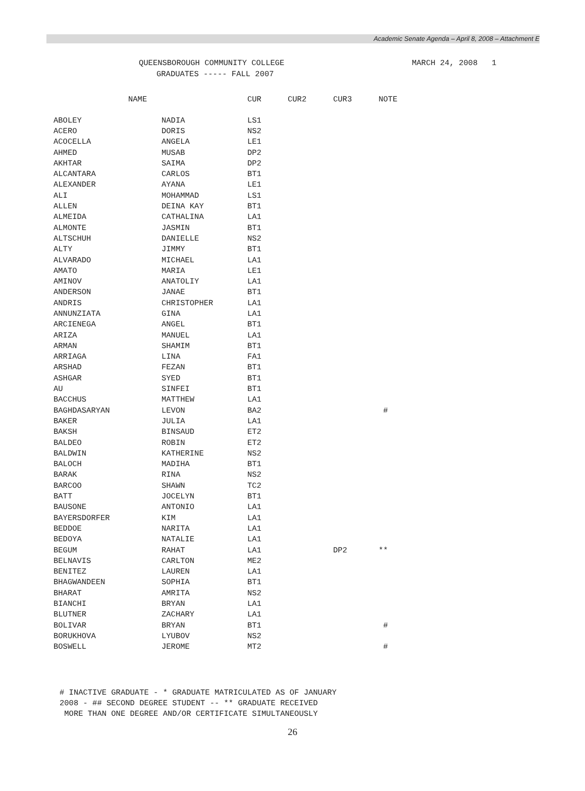Academic Senate Agenda – April 8, 2008 – Attachment E
QUEENSBOROUGH COMMUNITY COLLEGE
GRADUATES ----- FALL 2007
MARCH 24, 2008 1
| NAME | | CUR | CUR2 | CUR3 | NOTE |
| --- | --- | --- | --- | --- | --- |
| ABOLEY | NADIA | LS1 | | | |
| ACERO | DORIS | NS2 | | | |
| ACOCELLA | ANGELA | LE1 | | | |
| AHMED | MUSAB | DP2 | | | |
| AKHTAR | SAIMA | DP2 | | | |
| ALCANTARA | CARLOS | BT1 | | | |
| ALEXANDER | AYANA | LE1 | | | |
| ALI | MOHAMMAD | LS1 | | | |
| ALLEN | DEINA KAY | BT1 | | | |
| ALMEIDA | CATHALINA | LA1 | | | |
| ALMONTE | JASMIN | BT1 | | | |
| ALTSCHUH | DANIELLE | NS2 | | | |
| ALTY | JIMMY | BT1 | | | |
| ALVARADO | MICHAEL | LA1 | | | |
| AMATO | MARIA | LE1 | | | |
| AMINOV | ANATOLIY | LA1 | | | |
| ANDERSON | JANAE | BT1 | | | |
| ANDRIS | CHRISTOPHER | LA1 | | | |
| ANNUNZIATA | GINA | LA1 | | | |
| ARCIENEGA | ANGEL | BT1 | | | |
| ARIZA | MANUEL | LA1 | | | |
| ARMAN | SHAMIM | BT1 | | | |
| ARRIAGA | LINA | FA1 | | | |
| ARSHAD | FEZAN | BT1 | | | |
| ASHGAR | SYED | BT1 | | | |
| AU | SINFEI | BT1 | | | |
| BACCHUS | MATTHEW | LA1 | | | |
| BAGHDASARYAN | LEVON | BA2 | | | # |
| BAKER | JULIA | LA1 | | | |
| BAKSH | BINSAUD | ET2 | | | |
| BALDEO | ROBIN | ET2 | | | |
| BALDWIN | KATHERINE | NS2 | | | |
| BALOCH | MADIHA | BT1 | | | |
| BARAK | RINA | NS2 | | | |
| BARCOO | SHAWN | TC2 | | | |
| BATT | JOCELYN | BT1 | | | |
| BAUSONE | ANTONIO | LA1 | | | |
| BAYERSDORFER | KIM | LA1 | | | |
| BEDDOE | NARITA | LA1 | | | |
| BEDOYA | NATALIE | LA1 | | | |
| BEGUM | RAHAT | LA1 | | DP2 | ** |
| BELNAVIS | CARLTON | ME2 | | | |
| BENITEZ | LAUREN | LA1 | | | |
| BHAGWANDEEN | SOPHIA | BT1 | | | |
| BHARAT | AMRITA | NS2 | | | |
| BIANCHI | BRYAN | LA1 | | | |
| BLUTNER | ZACHARY | LA1 | | | |
| BOLIVAR | BRYAN | BT1 | | | # |
| BORUKHOVA | LYUBOV | NS2 | | | |
| BOSWELL | JEROME | MT2 | | | # |
# INACTIVE GRADUATE - * GRADUATE MATRICULATED AS OF JANUARY
2008 - ## SECOND DEGREE STUDENT -- ** GRADUATE RECEIVED
MORE THAN ONE DEGREE AND/OR CERTIFICATE SIMULTANEOUSLY
26